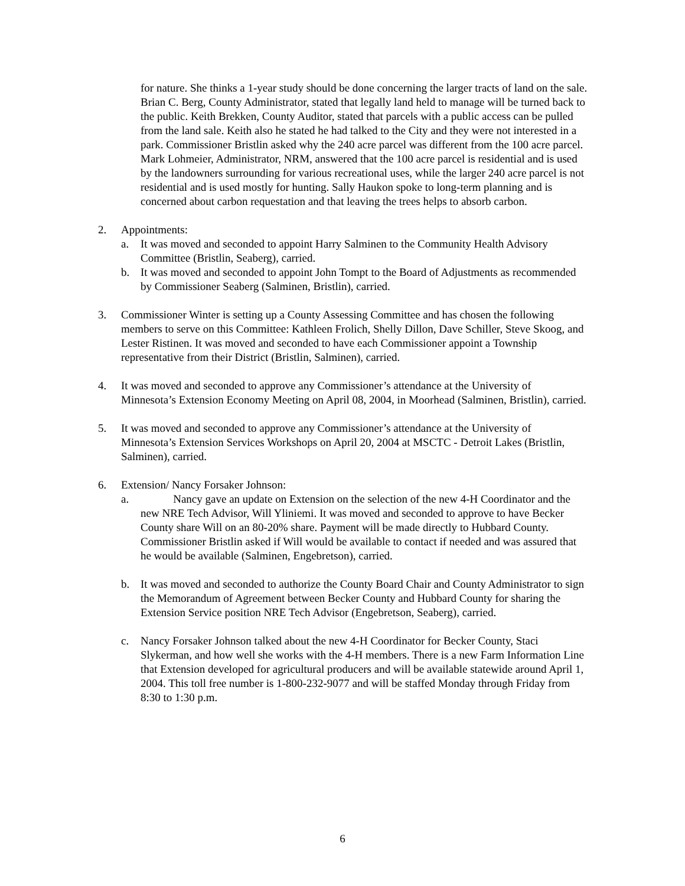for nature. She thinks a 1-year study should be done concerning the larger tracts of land on the sale. Brian C. Berg, County Administrator, stated that legally land held to manage will be turned back to the public. Keith Brekken, County Auditor, stated that parcels with a public access can be pulled from the land sale. Keith also he stated he had talked to the City and they were not interested in a park. Commissioner Bristlin asked why the 240 acre parcel was different from the 100 acre parcel. Mark Lohmeier, Administrator, NRM, answered that the 100 acre parcel is residential and is used by the landowners surrounding for various recreational uses, while the larger 240 acre parcel is not residential and is used mostly for hunting. Sally Haukon spoke to long-term planning and is concerned about carbon requestation and that leaving the trees helps to absorb carbon.
2. Appointments:
a. It was moved and seconded to appoint Harry Salminen to the Community Health Advisory Committee (Bristlin, Seaberg), carried.
b. It was moved and seconded to appoint John Tompt to the Board of Adjustments as recommended by Commissioner Seaberg (Salminen, Bristlin), carried.
3. Commissioner Winter is setting up a County Assessing Committee and has chosen the following members to serve on this Committee: Kathleen Frolich, Shelly Dillon, Dave Schiller, Steve Skoog, and Lester Ristinen. It was moved and seconded to have each Commissioner appoint a Township representative from their District (Bristlin, Salminen), carried.
4. It was moved and seconded to approve any Commissioner’s attendance at the University of Minnesota’s Extension Economy Meeting on April 08, 2004, in Moorhead (Salminen, Bristlin), carried.
5. It was moved and seconded to approve any Commissioner’s attendance at the University of Minnesota’s Extension Services Workshops on April 20, 2004 at MSCTC - Detroit Lakes (Bristlin, Salminen), carried.
6. Extension/ Nancy Forsaker Johnson:
a. Nancy gave an update on Extension on the selection of the new 4-H Coordinator and the
new NRE Tech Advisor, Will Yliniemi. It was moved and seconded to approve to have Becker County share Will on an 80-20% share. Payment will be made directly to Hubbard County. Commissioner Bristlin asked if Will would be available to contact if needed and was assured that he would be available (Salminen, Engebretson), carried.
b. It was moved and seconded to authorize the County Board Chair and County Administrator to sign the Memorandum of Agreement between Becker County and Hubbard County for sharing the Extension Service position NRE Tech Advisor (Engebretson, Seaberg), carried.
c. Nancy Forsaker Johnson talked about the new 4-H Coordinator for Becker County, Staci Slykerman, and how well she works with the 4-H members. There is a new Farm Information Line that Extension developed for agricultural producers and will be available statewide around April 1, 2004. This toll free number is 1-800-232-9077 and will be staffed Monday through Friday from 8:30 to 1:30 p.m.
6